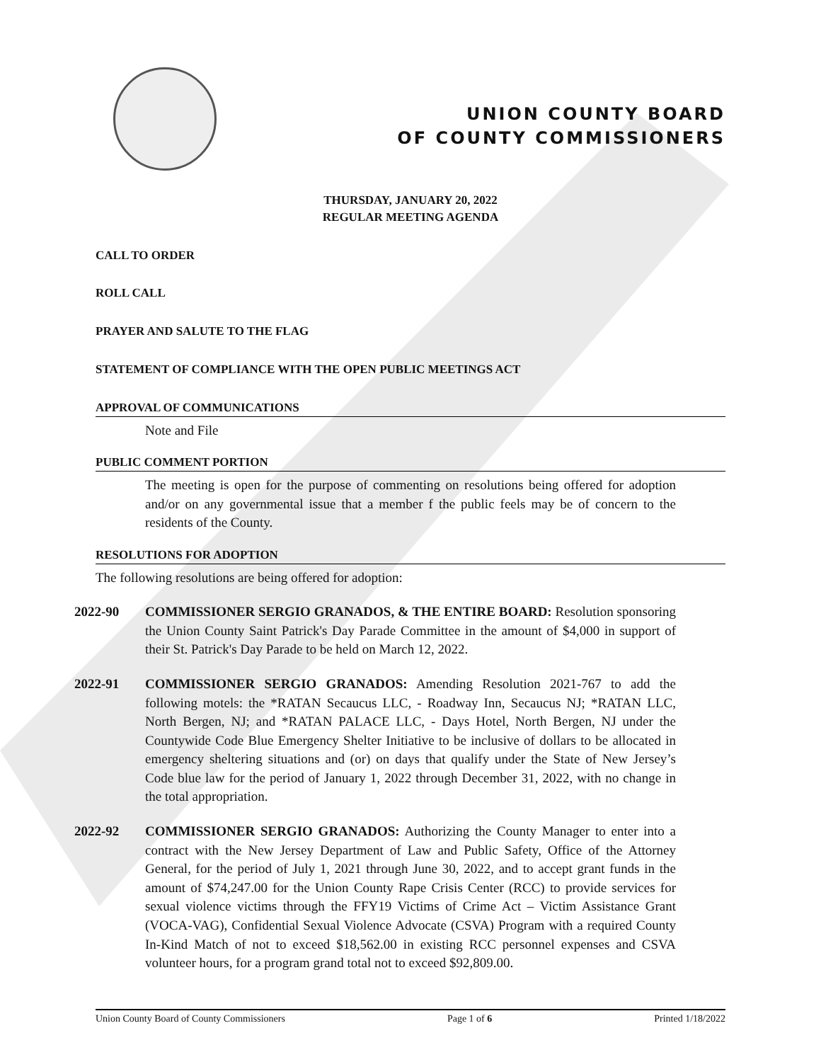UNION COUNTY BOARD
OF COUNTY COMMISSIONERS
THURSDAY, JANUARY 20, 2022
REGULAR MEETING AGENDA
CALL TO ORDER
ROLL CALL
PRAYER AND SALUTE TO THE FLAG
STATEMENT OF COMPLIANCE WITH THE OPEN PUBLIC MEETINGS ACT
APPROVAL OF COMMUNICATIONS
Note and File
PUBLIC COMMENT PORTION
The meeting is open for the purpose of commenting on resolutions being offered for adoption and/or on any governmental issue that a member f the public feels may be of concern to the residents of the County.
RESOLUTIONS FOR ADOPTION
The following resolutions are being offered for adoption:
2022-90 COMMISSIONER SERGIO GRANADOS, & THE ENTIRE BOARD: Resolution sponsoring the Union County Saint Patrick's Day Parade Committee in the amount of $4,000 in support of their St. Patrick's Day Parade to be held on March 12, 2022.
2022-91 COMMISSIONER SERGIO GRANADOS: Amending Resolution 2021-767 to add the following motels: the *RATAN Secaucus LLC, - Roadway Inn, Secaucus NJ; *RATAN LLC, North Bergen, NJ; and *RATAN PALACE LLC, - Days Hotel, North Bergen, NJ under the Countywide Code Blue Emergency Shelter Initiative to be inclusive of dollars to be allocated in emergency sheltering situations and (or) on days that qualify under the State of New Jersey’s Code blue law for the period of January 1, 2022 through December 31, 2022, with no change in the total appropriation.
2022-92 COMMISSIONER SERGIO GRANADOS: Authorizing the County Manager to enter into a contract with the New Jersey Department of Law and Public Safety, Office of the Attorney General, for the period of July 1, 2021 through June 30, 2022, and to accept grant funds in the amount of $74,247.00 for the Union County Rape Crisis Center (RCC) to provide services for sexual violence victims through the FFY19 Victims of Crime Act – Victim Assistance Grant (VOCA-VAG), Confidential Sexual Violence Advocate (CSVA) Program with a required County In-Kind Match of not to exceed $18,562.00 in existing RCC personnel expenses and CSVA volunteer hours, for a program grand total not to exceed $92,809.00.
Union County Board of County Commissioners Page 1 of 6 Printed 1/18/2022